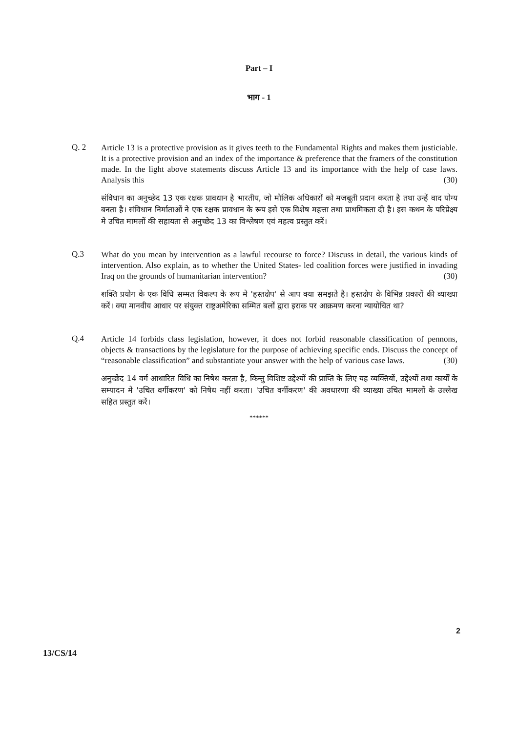Part – I
भाग - 1
Q. 2
Article 13 is a protective provision as it gives teeth to the Fundamental Rights and makes them justiciable. It is a protective provision and an index of the importance & preference that the framers of the constitution made. In the light above statements discuss Article 13 and its importance with the help of case laws. Analysis this (30)
संविधान का अनुच्छेद 13 एक रक्षक प्रावधान है भारतीय, जो मौलिक अधिकारों को मजबूती प्रदान करता है तथा उन्हें वाद योग्य बनता है। संविधान निर्माताओं ने एक रक्षक प्रावधान के रूप इसे एक विशेष महत्ता तथा प्राथमिकता दी है। इस कथन के परिप्रेक्ष्य मे उचित मामलों की सहायता से अनुच्छेद 13 का विश्लेषण एवं महत्व प्रस्तुत करें।
Q.3
What do you mean by intervention as a lawful recourse to force? Discuss in detail, the various kinds of intervention. Also explain, as to whether the United States- led coalition forces were justified in invading Iraq on the grounds of humanitarian intervention? (30)
शक्ति प्रयोग के एक विधि सम्मत विकल्प के रूप मे 'हस्तक्षेप' से आप क्या समझते है। हस्तक्षेप के विभिन्न प्रकारों की व्याख्या करें। क्या मानवीय आधार पर संयुक्त राष्ट्रअमेरिका सम्मित बलों द्वारा इराक पर आक्रमण करना न्यायोचित था?
Q.4
Article 14 forbids class legislation, however, it does not forbid reasonable classification of pennons, objects & transactions by the legislature for the purpose of achieving specific ends. Discuss the concept of “reasonable classification” and substantiate your answer with the help of various case laws. (30)
अनुच्छेद 14 वर्ग आधारित विधि का निषेध करता है, किन्तु विशिष्ट उद्देश्यों की प्राप्ति के लिए यह व्यक्तियों, उद्देश्यों तथा कार्यों के सम्पादन मे 'उचित वर्गीकरण' को निषेध नहीं करता। 'उचित वर्गीकरण' की अवधारणा की व्याख्या उचित मामलों के उल्लेख सहित प्रस्तुत करें।
******
2
13/CS/14